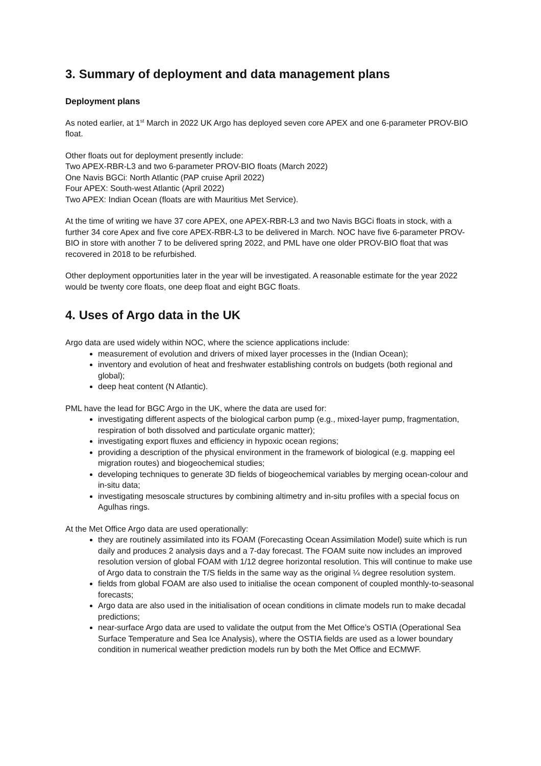3. Summary of deployment and data management plans
Deployment plans
As noted earlier, at 1<sup>st</sup> March in 2022 UK Argo has deployed seven core APEX and one 6-parameter PROV-BIO float.
Other floats out for deployment presently include:
Two APEX-RBR-L3 and two 6-parameter PROV-BIO floats (March 2022)
One Navis BGCi: North Atlantic (PAP cruise April 2022)
Four APEX: South-west Atlantic (April 2022)
Two APEX: Indian Ocean (floats are with Mauritius Met Service).
At the time of writing we have 37 core APEX, one APEX-RBR-L3 and two Navis BGCi floats in stock, with a further 34 core Apex and five core APEX-RBR-L3 to be delivered in March. NOC have five 6-parameter PROV-BIO in store with another 7 to be delivered spring 2022, and PML have one older PROV-BIO float that was recovered in 2018 to be refurbished.
Other deployment opportunities later in the year will be investigated. A reasonable estimate for the year 2022 would be twenty core floats, one deep float and eight BGC floats.
4. Uses of Argo data in the UK
Argo data are used widely within NOC, where the science applications include:
measurement of evolution and drivers of mixed layer processes in the (Indian Ocean);
inventory and evolution of heat and freshwater establishing controls on budgets (both regional and global);
deep heat content (N Atlantic).
PML have the lead for BGC Argo in the UK, where the data are used for:
investigating different aspects of the biological carbon pump (e.g., mixed-layer pump, fragmentation, respiration of both dissolved and particulate organic matter);
investigating export fluxes and efficiency in hypoxic ocean regions;
providing a description of the physical environment in the framework of biological (e.g. mapping eel migration routes) and biogeochemical studies;
developing techniques to generate 3D fields of biogeochemical variables by merging ocean-colour and in-situ data;
investigating mesoscale structures by combining altimetry and in-situ profiles with a special focus on Agulhas rings.
At the Met Office Argo data are used operationally:
they are routinely assimilated into its FOAM (Forecasting Ocean Assimilation Model) suite which is run daily and produces 2 analysis days and a 7-day forecast. The FOAM suite now includes an improved resolution version of global FOAM with 1/12 degree horizontal resolution. This will continue to make use of Argo data to constrain the T/S fields in the same way as the original ¼ degree resolution system.
fields from global FOAM are also used to initialise the ocean component of coupled monthly-to-seasonal forecasts;
Argo data are also used in the initialisation of ocean conditions in climate models run to make decadal predictions;
near-surface Argo data are used to validate the output from the Met Office’s OSTIA (Operational Sea Surface Temperature and Sea Ice Analysis), where the OSTIA fields are used as a lower boundary condition in numerical weather prediction models run by both the Met Office and ECMWF.